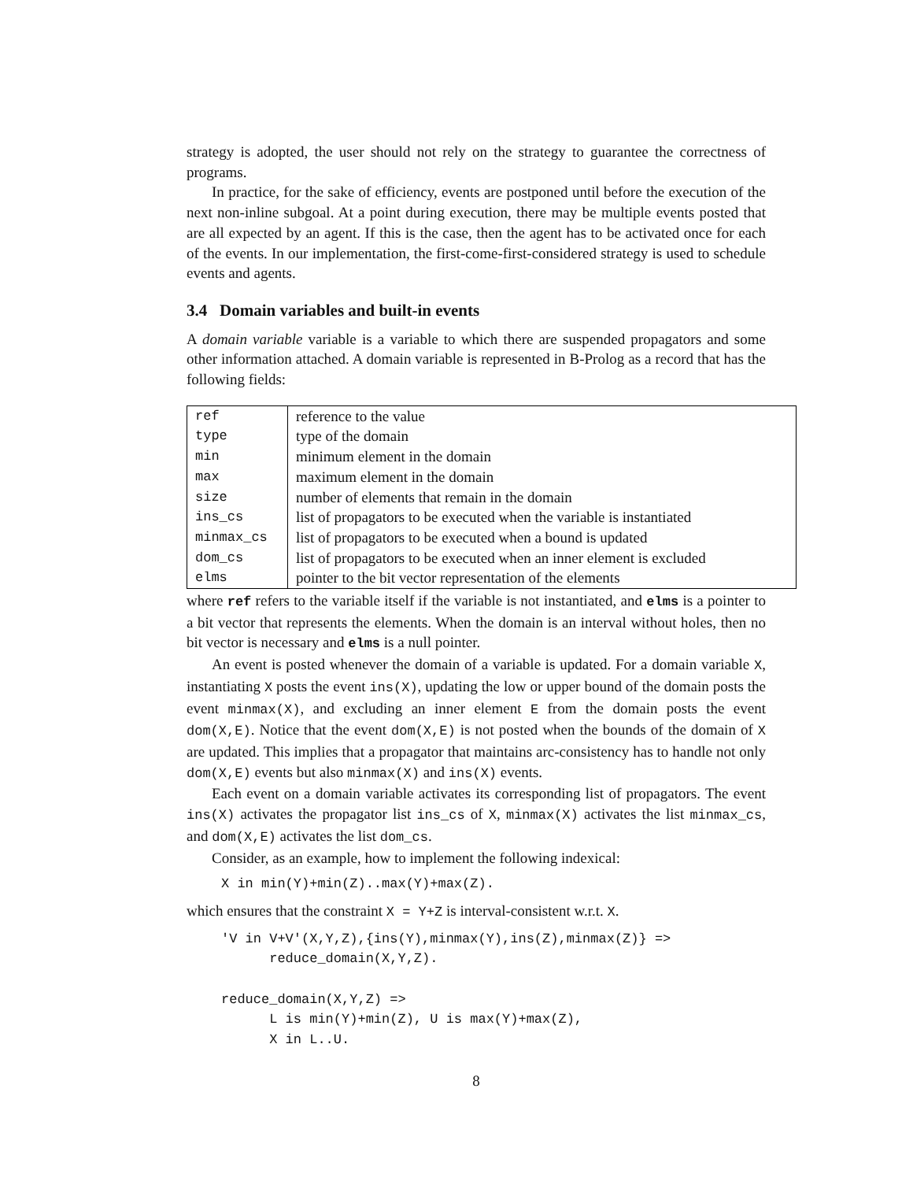strategy is adopted, the user should not rely on the strategy to guarantee the correctness of programs.
In practice, for the sake of efficiency, events are postponed until before the execution of the next non-inline subgoal. At a point during execution, there may be multiple events posted that are all expected by an agent. If this is the case, then the agent has to be activated once for each of the events. In our implementation, the first-come-first-considered strategy is used to schedule events and agents.
3.4 Domain variables and built-in events
A domain variable variable is a variable to which there are suspended propagators and some other information attached. A domain variable is represented in B-Prolog as a record that has the following fields:
| ref | reference to the value |
| type | type of the domain |
| min | minimum element in the domain |
| max | maximum element in the domain |
| size | number of elements that remain in the domain |
| ins_cs | list of propagators to be executed when the variable is instantiated |
| minmax_cs | list of propagators to be executed when a bound is updated |
| dom_cs | list of propagators to be executed when an inner element is excluded |
| elms | pointer to the bit vector representation of the elements |
where ref refers to the variable itself if the variable is not instantiated, and elms is a pointer to a bit vector that represents the elements. When the domain is an interval without holes, then no bit vector is necessary and elms is a null pointer.
An event is posted whenever the domain of a variable is updated. For a domain variable X, instantiating X posts the event ins(X), updating the low or upper bound of the domain posts the event minmax(X), and excluding an inner element E from the domain posts the event dom(X,E). Notice that the event dom(X,E) is not posted when the bounds of the domain of X are updated. This implies that a propagator that maintains arc-consistency has to handle not only dom(X,E) events but also minmax(X) and ins(X) events.
Each event on a domain variable activates its corresponding list of propagators. The event ins(X) activates the propagator list ins_cs of X, minmax(X) activates the list minmax_cs, and dom(X,E) activates the list dom_cs.
Consider, as an example, how to implement the following indexical:
X in min(Y)+min(Z)..max(Y)+max(Z).
which ensures that the constraint X = Y+Z is interval-consistent w.r.t. X.
'V in V+V'(X,Y,Z),{ins(Y),minmax(Y),ins(Z),minmax(Z)} =>
      reduce_domain(X,Y,Z).

reduce_domain(X,Y,Z) =>
      L is min(Y)+min(Z), U is max(Y)+max(Z),
      X in L..U.
8